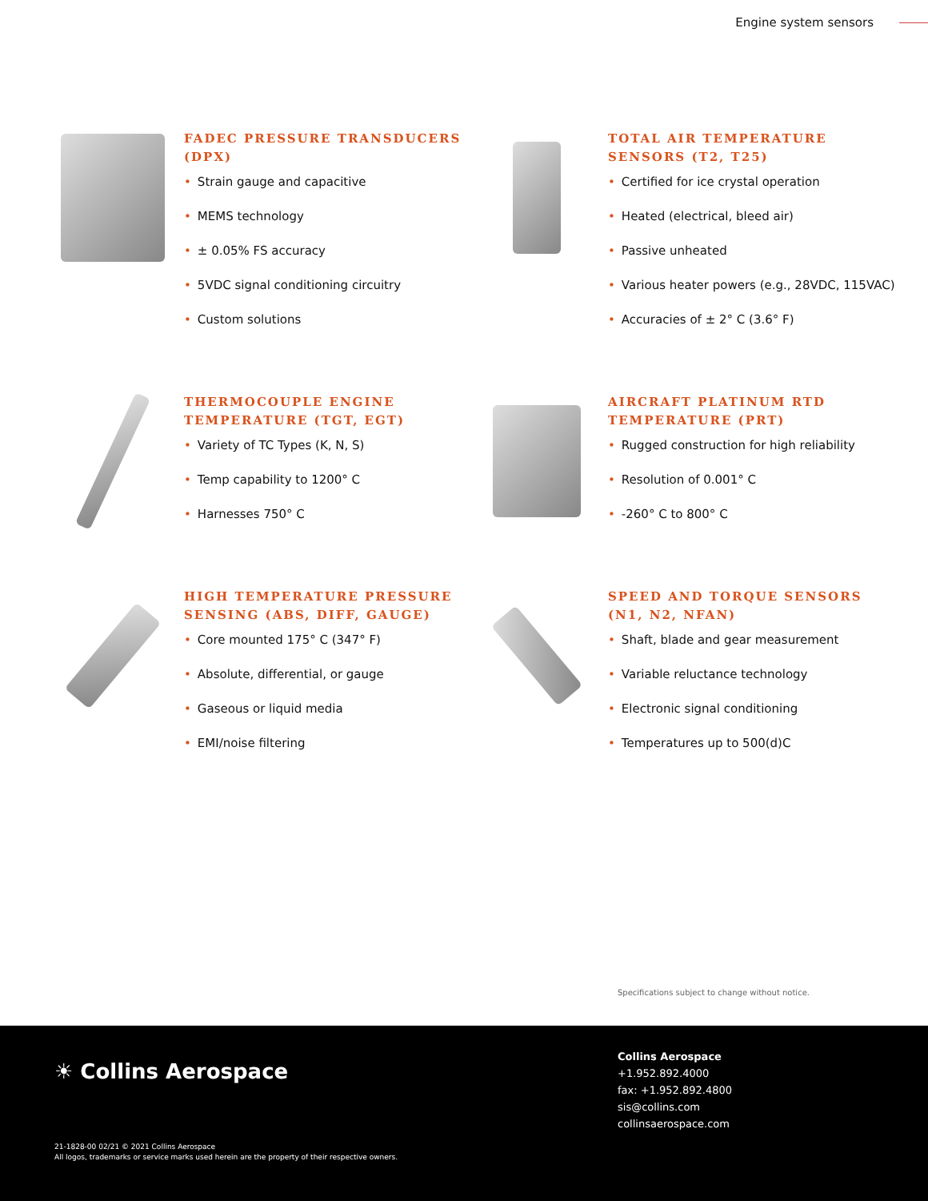Engine system sensors
FADEC PRESSURE TRANSDUCERS (DPX)
• Strain gauge and capacitive
• MEMS technology
• ± 0.05% FS accuracy
• 5VDC signal conditioning circuitry
• Custom solutions
TOTAL AIR TEMPERATURE SENSORS (T2, T25)
• Certified for ice crystal operation
• Heated (electrical, bleed air)
• Passive unheated
• Various heater powers (e.g., 28VDC, 115VAC)
• Accuracies of ± 2° C (3.6° F)
THERMOCOUPLE ENGINE TEMPERATURE (TGT, EGT)
• Variety of TC Types (K, N, S)
• Temp capability to 1200° C
• Harnesses 750° C
AIRCRAFT PLATINUM RTD TEMPERATURE (PRT)
• Rugged construction for high reliability
• Resolution of 0.001° C
• -260° C to 800° C
HIGH TEMPERATURE PRESSURE SENSING (ABS, DIFF, GAUGE)
• Core mounted 175° C (347° F)
• Absolute, differential, or gauge
• Gaseous or liquid media
• EMI/noise filtering
SPEED AND TORQUE SENSORS (N1, N2, NFAN)
• Shaft, blade and gear measurement
• Variable reluctance technology
• Electronic signal conditioning
• Temperatures up to 500(d)C
Specifications subject to change without notice.
☀ Collins Aerospace
Collins Aerospace
+1.952.892.4000
fax: +1.952.892.4800
sis@collins.com
collinsaerospace.com
21-1828-00 02/21 © 2021 Collins Aerospace
All logos, trademarks or service marks used herein are the property of their respective owners.